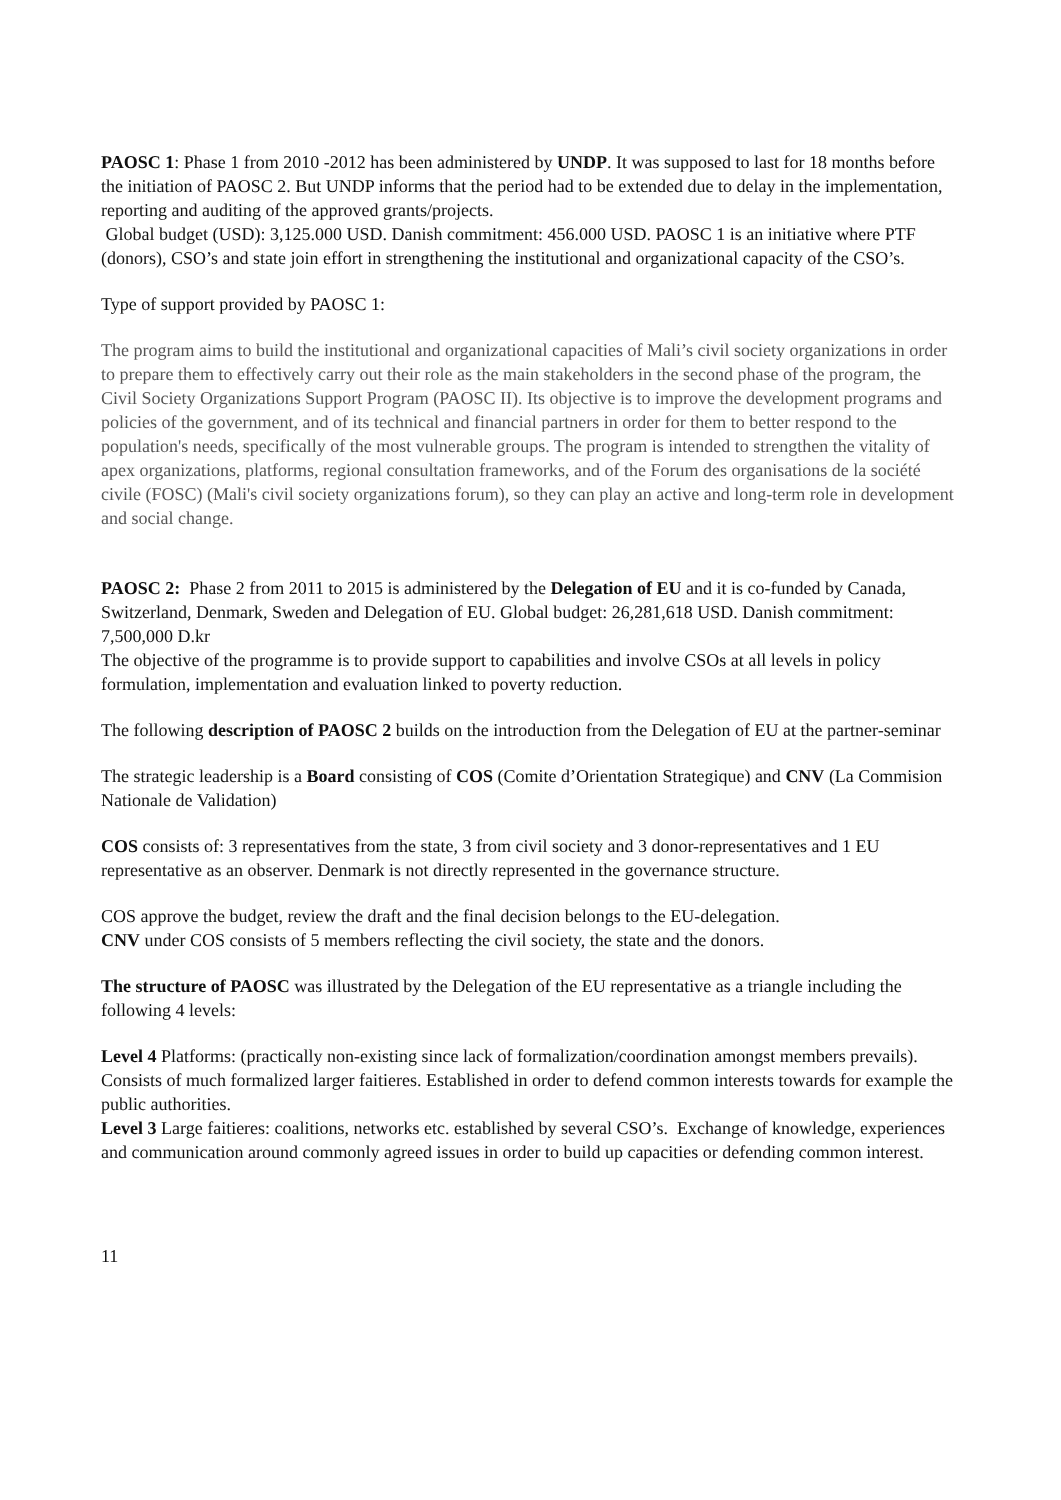PAOSC 1: Phase 1 from 2010 -2012 has been administered by UNDP. It was supposed to last for 18 months before the initiation of PAOSC 2. But UNDP informs that the period had to be extended due to delay in the implementation, reporting and auditing of the approved grants/projects.
Global budget (USD): 3,125.000 USD. Danish commitment: 456.000 USD. PAOSC 1 is an initiative where PTF (donors), CSO’s and state join effort in strengthening the institutional and organizational capacity of the CSO’s.
Type of support provided by PAOSC 1:
The program aims to build the institutional and organizational capacities of Mali’s civil society organizations in order to prepare them to effectively carry out their role as the main stakeholders in the second phase of the program, the Civil Society Organizations Support Program (PAOSC II). Its objective is to improve the development programs and policies of the government, and of its technical and financial partners in order for them to better respond to the population's needs, specifically of the most vulnerable groups. The program is intended to strengthen the vitality of apex organizations, platforms, regional consultation frameworks, and of the Forum des organisations de la société civile (FOSC) (Mali's civil society organizations forum), so they can play an active and long-term role in development and social change.
PAOSC 2: Phase 2 from 2011 to 2015 is administered by the Delegation of EU and it is co-funded by Canada, Switzerland, Denmark, Sweden and Delegation of EU. Global budget: 26,281,618 USD. Danish commitment: 7,500,000 D.kr
The objective of the programme is to provide support to capabilities and involve CSOs at all levels in policy formulation, implementation and evaluation linked to poverty reduction.
The following description of PAOSC 2 builds on the introduction from the Delegation of EU at the partner-seminar
The strategic leadership is a Board consisting of COS (Comite d’Orientation Strategique) and CNV (La Commision Nationale de Validation)
COS consists of: 3 representatives from the state, 3 from civil society and 3 donor-representatives and 1 EU representative as an observer. Denmark is not directly represented in the governance structure.
COS approve the budget, review the draft and the final decision belongs to the EU-delegation.
CNV under COS consists of 5 members reflecting the civil society, the state and the donors.
The structure of PAOSC was illustrated by the Delegation of the EU representative as a triangle including the following 4 levels:
Level 4 Platforms: (practically non-existing since lack of formalization/coordination amongst members prevails). Consists of much formalized larger faitieres. Established in order to defend common interests towards for example the public authorities.
Level 3 Large faitieres: coalitions, networks etc. established by several CSO’s. Exchange of knowledge, experiences and communication around commonly agreed issues in order to build up capacities or defending common interest.
11